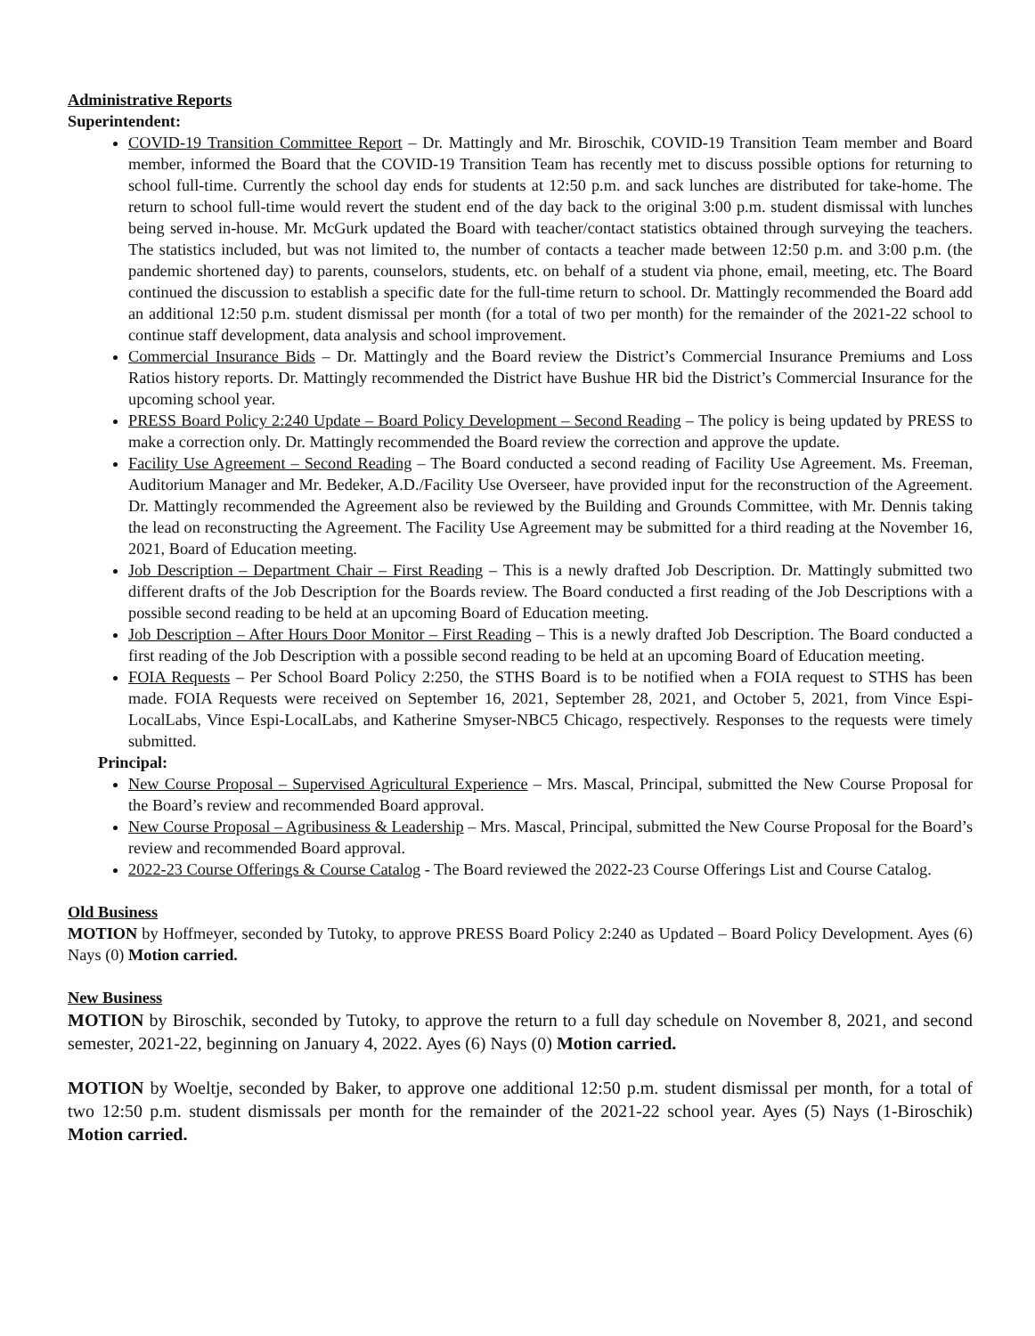Administrative Reports
Superintendent:
COVID-19 Transition Committee Report – Dr. Mattingly and Mr. Biroschik, COVID-19 Transition Team member and Board member, informed the Board that the COVID-19 Transition Team has recently met to discuss possible options for returning to school full-time. Currently the school day ends for students at 12:50 p.m. and sack lunches are distributed for take-home. The return to school full-time would revert the student end of the day back to the original 3:00 p.m. student dismissal with lunches being served in-house. Mr. McGurk updated the Board with teacher/contact statistics obtained through surveying the teachers. The statistics included, but was not limited to, the number of contacts a teacher made between 12:50 p.m. and 3:00 p.m. (the pandemic shortened day) to parents, counselors, students, etc. on behalf of a student via phone, email, meeting, etc. The Board continued the discussion to establish a specific date for the full-time return to school. Dr. Mattingly recommended the Board add an additional 12:50 p.m. student dismissal per month (for a total of two per month) for the remainder of the 2021-22 school to continue staff development, data analysis and school improvement.
Commercial Insurance Bids – Dr. Mattingly and the Board review the District’s Commercial Insurance Premiums and Loss Ratios history reports. Dr. Mattingly recommended the District have Bushue HR bid the District’s Commercial Insurance for the upcoming school year.
PRESS Board Policy 2:240 Update – Board Policy Development – Second Reading – The policy is being updated by PRESS to make a correction only. Dr. Mattingly recommended the Board review the correction and approve the update.
Facility Use Agreement – Second Reading – The Board conducted a second reading of Facility Use Agreement. Ms. Freeman, Auditorium Manager and Mr. Bedeker, A.D./Facility Use Overseer, have provided input for the reconstruction of the Agreement. Dr. Mattingly recommended the Agreement also be reviewed by the Building and Grounds Committee, with Mr. Dennis taking the lead on reconstructing the Agreement. The Facility Use Agreement may be submitted for a third reading at the November 16, 2021, Board of Education meeting.
Job Description – Department Chair – First Reading – This is a newly drafted Job Description. Dr. Mattingly submitted two different drafts of the Job Description for the Boards review. The Board conducted a first reading of the Job Descriptions with a possible second reading to be held at an upcoming Board of Education meeting.
Job Description – After Hours Door Monitor – First Reading – This is a newly drafted Job Description. The Board conducted a first reading of the Job Description with a possible second reading to be held at an upcoming Board of Education meeting.
FOIA Requests – Per School Board Policy 2:250, the STHS Board is to be notified when a FOIA request to STHS has been made. FOIA Requests were received on September 16, 2021, September 28, 2021, and October 5, 2021, from Vince Espi-LocalLabs, Vince Espi-LocalLabs, and Katherine Smyser-NBC5 Chicago, respectively. Responses to the requests were timely submitted.
Principal:
New Course Proposal – Supervised Agricultural Experience – Mrs. Mascal, Principal, submitted the New Course Proposal for the Board’s review and recommended Board approval.
New Course Proposal – Agribusiness & Leadership – Mrs. Mascal, Principal, submitted the New Course Proposal for the Board’s review and recommended Board approval.
2022-23 Course Offerings & Course Catalog - The Board reviewed the 2022-23 Course Offerings List and Course Catalog.
Old Business
MOTION by Hoffmeyer, seconded by Tutoky, to approve PRESS Board Policy 2:240 as Updated – Board Policy Development. Ayes (6) Nays (0) Motion carried.
New Business
MOTION by Biroschik, seconded by Tutoky, to approve the return to a full day schedule on November 8, 2021, and second semester, 2021-22, beginning on January 4, 2022. Ayes (6) Nays (0) Motion carried.
MOTION by Woeltje, seconded by Baker, to approve one additional 12:50 p.m. student dismissal per month, for a total of two 12:50 p.m. student dismissals per month for the remainder of the 2021-22 school year. Ayes (5) Nays (1-Biroschik) Motion carried.